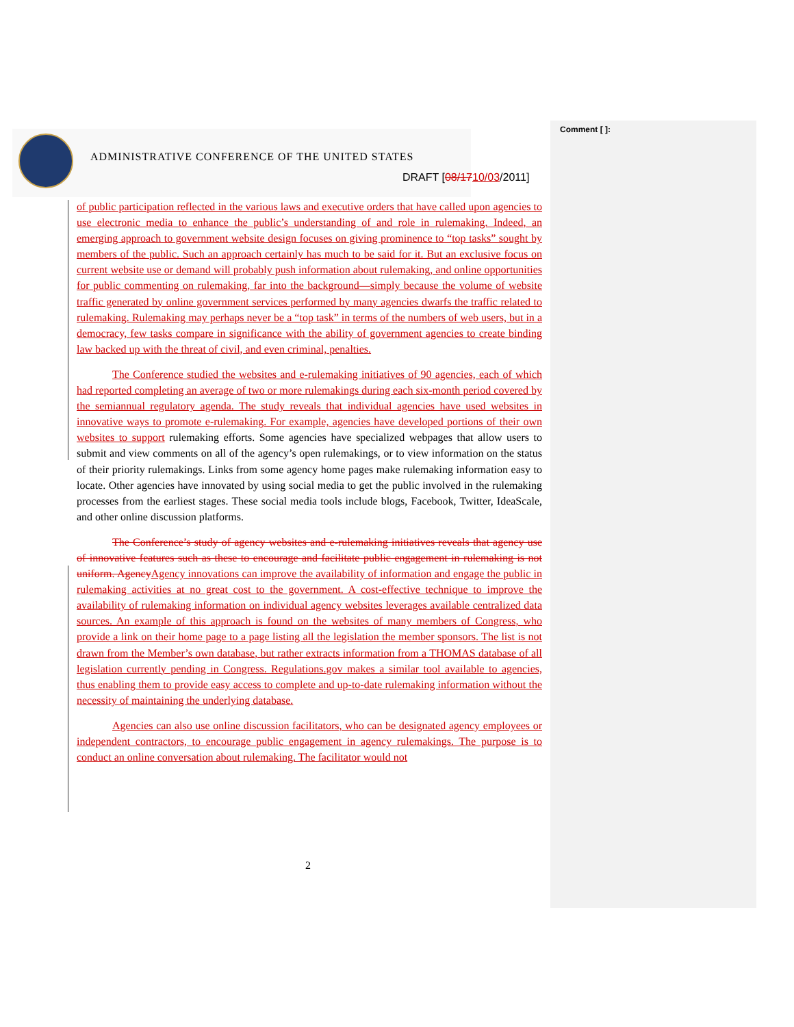Comment [ ]:
ADMINISTRATIVE CONFERENCE OF THE UNITED STATES
DRAFT [08/1710/03/2011]
of public participation reflected in the various laws and executive orders that have called upon agencies to use electronic media to enhance the public’s understanding of and role in rulemaking. Indeed, an emerging approach to government website design focuses on giving prominence to “top tasks” sought by members of the public. Such an approach certainly has much to be said for it. But an exclusive focus on current website use or demand will probably push information about rulemaking, and online opportunities for public commenting on rulemaking, far into the background—simply because the volume of website traffic generated by online government services performed by many agencies dwarfs the traffic related to rulemaking. Rulemaking may perhaps never be a “top task” in terms of the numbers of web users, but in a democracy, few tasks compare in significance with the ability of government agencies to create binding law backed up with the threat of civil, and even criminal, penalties.
The Conference studied the websites and e-rulemaking initiatives of 90 agencies, each of which had reported completing an average of two or more rulemakings during each six-month period covered by the semiannual regulatory agenda. The study reveals that individual agencies have used websites in innovative ways to promote e-rulemaking. For example, agencies have developed portions of their own websites to support rulemaking efforts. Some agencies have specialized webpages that allow users to submit and view comments on all of the agency’s open rulemakings, or to view information on the status of their priority rulemakings. Links from some agency home pages make rulemaking information easy to locate. Other agencies have innovated by using social media to get the public involved in the rulemaking processes from the earliest stages. These social media tools include blogs, Facebook, Twitter, IdeaScale, and other online discussion platforms.
The Conference’s study of agency websites and e-rulemaking initiatives reveals that agency use of innovative features such as these to encourage and facilitate public engagement in rulemaking is not uniform. Agency Agency innovations can improve the availability of information and engage the public in rulemaking activities at no great cost to the government. A cost-effective technique to improve the availability of rulemaking information on individual agency websites leverages available centralized data sources. An example of this approach is found on the websites of many members of Congress, who provide a link on their home page to a page listing all the legislation the member sponsors. The list is not drawn from the Member’s own database, but rather extracts information from a THOMAS database of all legislation currently pending in Congress. Regulations.gov makes a similar tool available to agencies, thus enabling them to provide easy access to complete and up-to-date rulemaking information without the necessity of maintaining the underlying database.
Agencies can also use online discussion facilitators, who can be designated agency employees or independent contractors, to encourage public engagement in agency rulemakings. The purpose is to conduct an online conversation about rulemaking. The facilitator would not
2